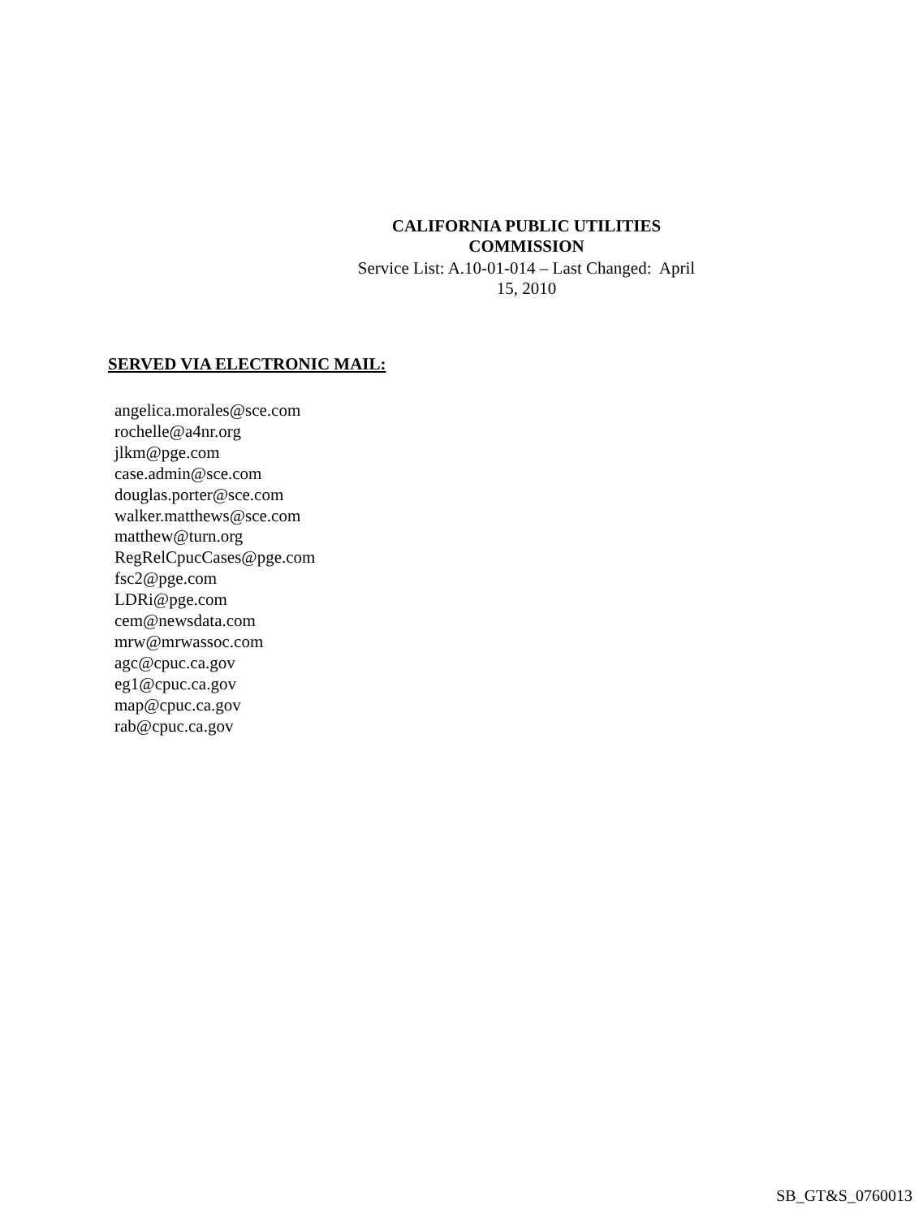CALIFORNIA PUBLIC UTILITIES COMMISSION
Service List: A.10-01-014 – Last Changed: April 15, 2010
SERVED VIA ELECTRONIC MAIL:
angelica.morales@sce.com
rochelle@a4nr.org
jlkm@pge.com
case.admin@sce.com
douglas.porter@sce.com
walker.matthews@sce.com
matthew@turn.org
RegRelCpucCases@pge.com
fsc2@pge.com
LDRi@pge.com
cem@newsdata.com
mrw@mrwassoc.com
agc@cpuc.ca.gov
eg1@cpuc.ca.gov
map@cpuc.ca.gov
rab@cpuc.ca.gov
SB_GT&S_0760013